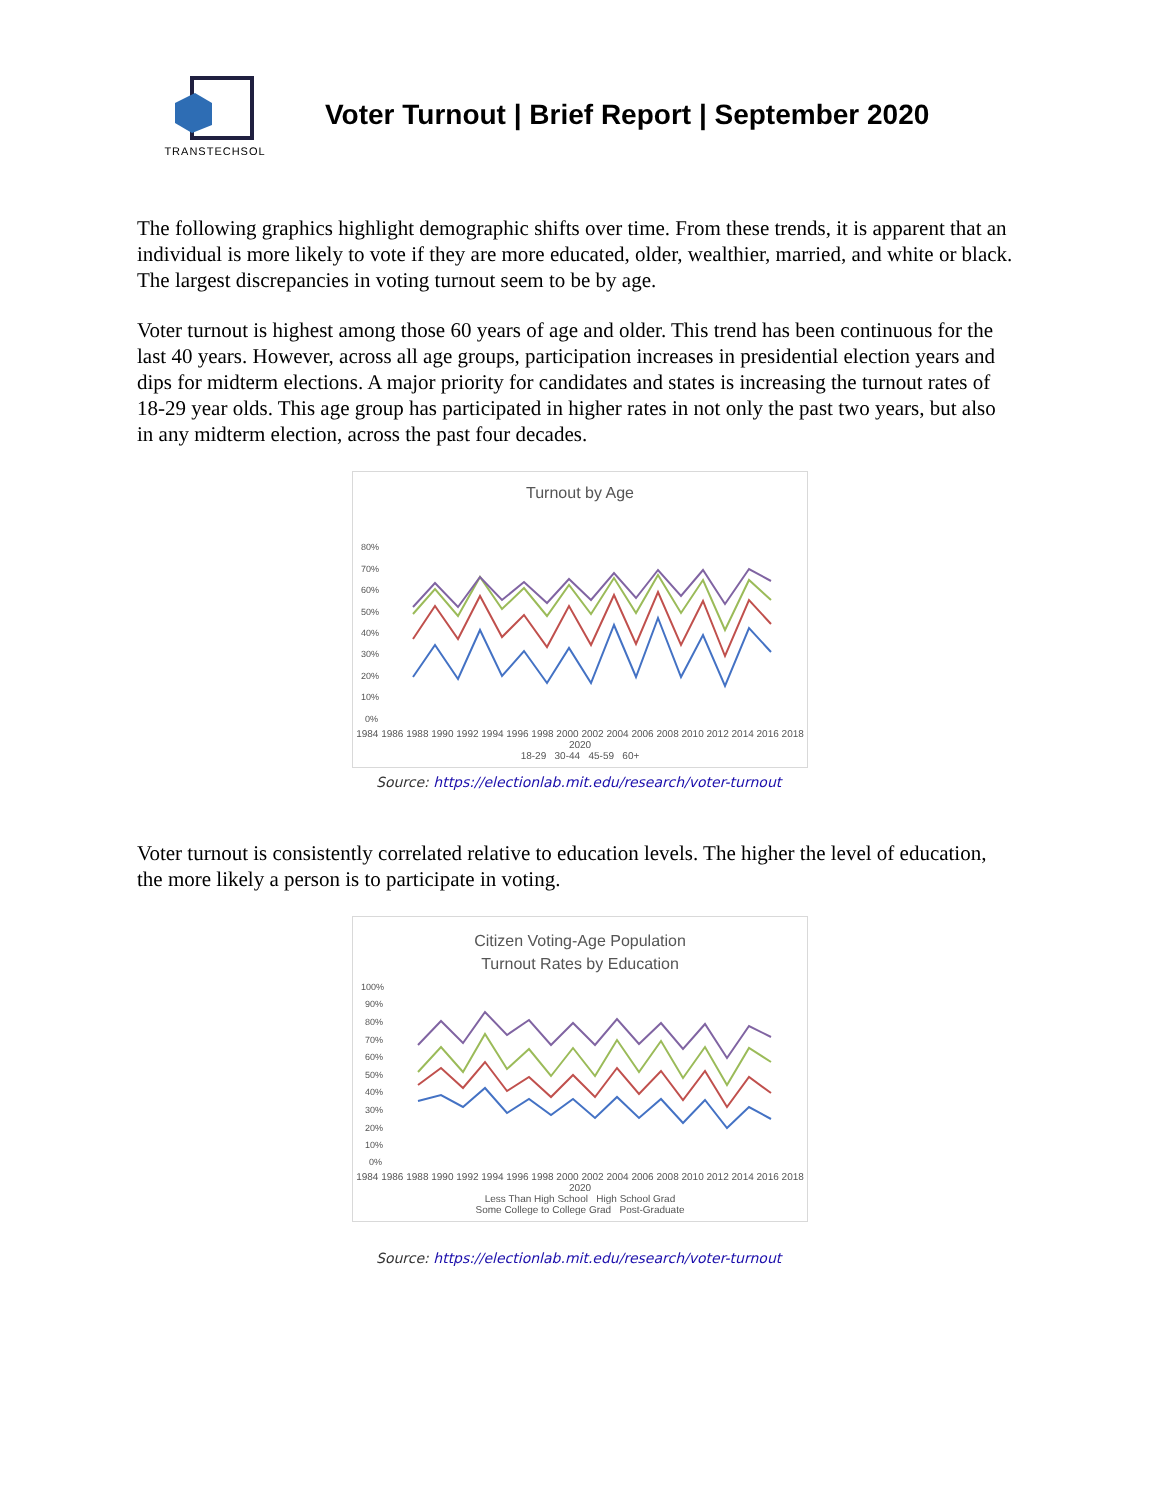TRANSTECHSOL
Voter Turnout | Brief Report | September 2020
The following graphics highlight demographic shifts over time. From these trends, it is apparent that an individual is more likely to vote if they are more educated, older, wealthier, married, and white or black. The largest discrepancies in voting turnout seem to be by age.
Voter turnout is highest among those 60 years of age and older. This trend has been continuous for the last 40 years. However, across all age groups, participation increases in presidential election years and dips for midterm elections. A major priority for candidates and states is increasing the turnout rates of 18-29 year olds. This age group has participated in higher rates in not only the past two years, but also in any midterm election, across the past four decades.
Turnout by Age
80%
70%
60%
50%
40%
30%
20%
10%
0%
1984 1986 1988 1990 1992 1994 1996 1998 2000 2002 2004 2006 2008 2010 2012 2014 2016 2018 2020
18-29 30-44 45-59 60+
Source: https://electionlab.mit.edu/research/voter-turnout
Voter turnout is consistently correlated relative to education levels. The higher the level of education, the more likely a person is to participate in voting.
Citizen Voting-Age Population
Turnout Rates by Education
100%
90%
80%
70%
60%
50%
40%
30%
20%
10%
0%
1984 1986 1988 1990 1992 1994 1996 1998 2000 2002 2004 2006 2008 2010 2012 2014 2016 2018 2020
Less Than High School High School Grad
Some College to College Grad Post-Graduate
Source: https://electionlab.mit.edu/research/voter-turnout